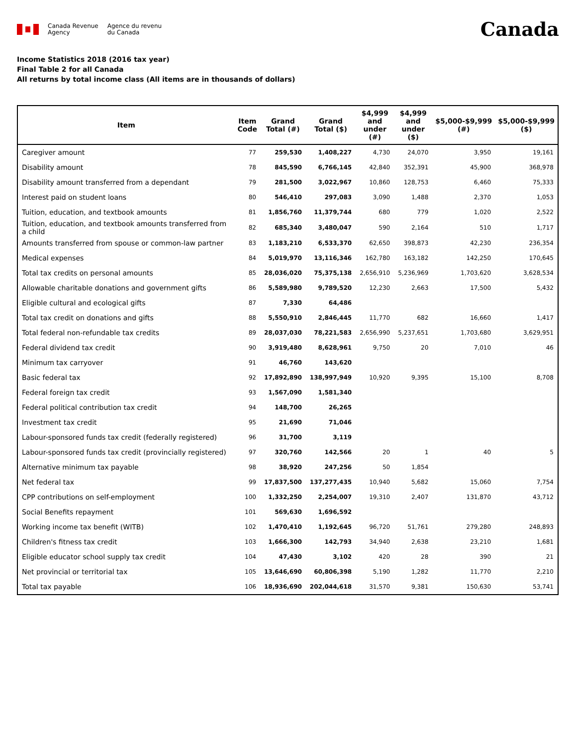Canada Revenue
Agency
Agence du revenu
du Canada
Canada
Income Statistics 2018 (2016 tax year)
Final Table 2 for all Canada
All returns by total income class (All items are in thousands of dollars)
| Item | Item Code | Grand Total (#) | Grand Total ($) | $4,999 and under (#) | $4,999 and under ($) | $5,000-$9,999 (#) | $5,000-$9,999 ($) |
| --- | --- | --- | --- | --- | --- | --- | --- |
| Caregiver amount | 77 | 259,530 | 1,408,227 | 4,730 | 24,070 | 3,950 | 19,161 |
| Disability amount | 78 | 845,590 | 6,766,145 | 42,840 | 352,391 | 45,900 | 368,978 |
| Disability amount transferred from a dependant | 79 | 281,500 | 3,022,967 | 10,860 | 128,753 | 6,460 | 75,333 |
| Interest paid on student loans | 80 | 546,410 | 297,083 | 3,090 | 1,488 | 2,370 | 1,053 |
| Tuition, education, and textbook amounts | 81 | 1,856,760 | 11,379,744 | 680 | 779 | 1,020 | 2,522 |
| Tuition, education, and textbook amounts transferred from a child | 82 | 685,340 | 3,480,047 | 590 | 2,164 | 510 | 1,717 |
| Amounts transferred from spouse or common-law partner | 83 | 1,183,210 | 6,533,370 | 62,650 | 398,873 | 42,230 | 236,354 |
| Medical expenses | 84 | 5,019,970 | 13,116,346 | 162,780 | 163,182 | 142,250 | 170,645 |
| Total tax credits on personal amounts | 85 | 28,036,020 | 75,375,138 | 2,656,910 | 5,236,969 | 1,703,620 | 3,628,534 |
| Allowable charitable donations and government gifts | 86 | 5,589,980 | 9,789,520 | 12,230 | 2,663 | 17,500 | 5,432 |
| Eligible cultural and ecological gifts | 87 | 7,330 | 64,486 | | | | |
| Total tax credit on donations and gifts | 88 | 5,550,910 | 2,846,445 | 11,770 | 682 | 16,660 | 1,417 |
| Total federal non-refundable tax credits | 89 | 28,037,030 | 78,221,583 | 2,656,990 | 5,237,651 | 1,703,680 | 3,629,951 |
| Federal dividend tax credit | 90 | 3,919,480 | 8,628,961 | 9,750 | 20 | 7,010 | 46 |
| Minimum tax carryover | 91 | 46,760 | 143,620 | | | | |
| Basic federal tax | 92 | 17,892,890 | 138,997,949 | 10,920 | 9,395 | 15,100 | 8,708 |
| Federal foreign tax credit | 93 | 1,567,090 | 1,581,340 | | | | |
| Federal political contribution tax credit | 94 | 148,700 | 26,265 | | | | |
| Investment tax credit | 95 | 21,690 | 71,046 | | | | |
| Labour-sponsored funds tax credit (federally registered) | 96 | 31,700 | 3,119 | | | | |
| Labour-sponsored funds tax credit (provincially registered) | 97 | 320,760 | 142,566 | 20 | 1 | 40 | 5 |
| Alternative minimum tax payable | 98 | 38,920 | 247,256 | 50 | 1,854 | | |
| Net federal tax | 99 | 17,837,500 | 137,277,435 | 10,940 | 5,682 | 15,060 | 7,754 |
| CPP contributions on self-employment | 100 | 1,332,250 | 2,254,007 | 19,310 | 2,407 | 131,870 | 43,712 |
| Social Benefits repayment | 101 | 569,630 | 1,696,592 | | | | |
| Working income tax benefit (WITB) | 102 | 1,470,410 | 1,192,645 | 96,720 | 51,761 | 279,280 | 248,893 |
| Children's fitness tax credit | 103 | 1,666,300 | 142,793 | 34,940 | 2,638 | 23,210 | 1,681 |
| Eligible educator school supply tax credit | 104 | 47,430 | 3,102 | 420 | 28 | 390 | 21 |
| Net provincial or territorial tax | 105 | 13,646,690 | 60,806,398 | 5,190 | 1,282 | 11,770 | 2,210 |
| Total tax payable | 106 | 18,936,690 | 202,044,618 | 31,570 | 9,381 | 150,630 | 53,741 |